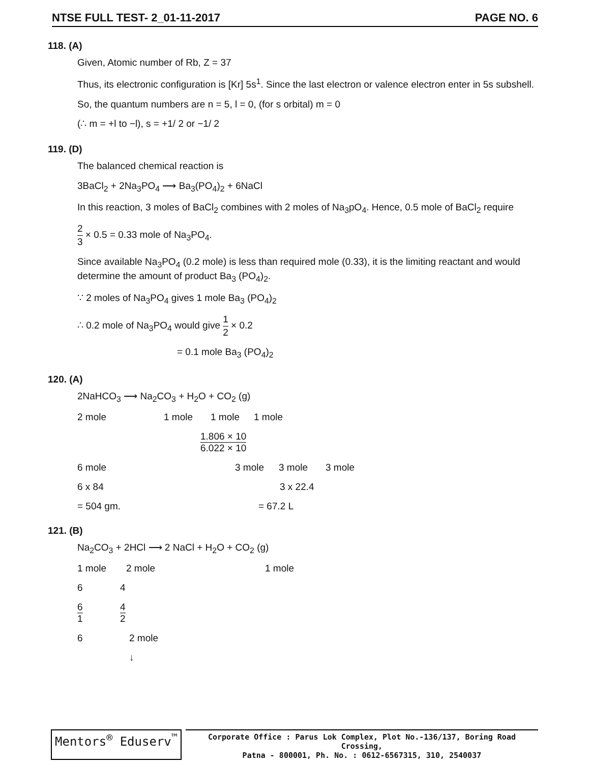NTSE FULL TEST- 2_01-11-2017 PAGE NO. 6
118. (A)
Given, Atomic number of Rb, Z = 37
Thus, its electronic configuration is [Kr] 5s<sup>1</sup>. Since the last electron or valence electron enter in 5s subshell.
So, the quantum numbers are n = 5, l = 0, (for s orbital) m = 0
(∴ m = +l to −l), s = +1/ 2 or −1/ 2
119. (D)
The balanced chemical reaction is
3BaCl<sub>2</sub> + 2Na<sub>3</sub>PO<sub>4</sub> ⟶ Ba<sub>3</sub>(PO<sub>4</sub>)<sub>2</sub> + 6NaCl
In this reaction, 3 moles of BaCl<sub>2</sub> combines with 2 moles of Na<sub>3</sub>pO<sub>4</sub>. Hence, 0.5 mole of BaCl<sub>2</sub> require
2 3 × 0.5 = 0.33 mole of Na<sub>3</sub>PO<sub>4</sub>.
Since available Na<sub>3</sub>PO<sub>4</sub> (0.2 mole) is less than required mole (0.33), it is the limiting reactant and would determine the amount of product Ba<sub>3</sub> (PO<sub>4</sub>)<sub>2</sub>.
∵ 2 moles of Na<sub>3</sub>PO<sub>4</sub> gives 1 mole Ba<sub>3</sub> (PO<sub>4</sub>)<sub>2</sub>
∴ 0.2 mole of Na<sub>3</sub>PO<sub>4</sub> would give 1 2 × 0.2
= 0.1 mole Ba<sub>3</sub> (PO<sub>4</sub>)<sub>2</sub>
120. (A)
2NaHCO<sub>3</sub> ⟶ Na<sub>2</sub>CO<sub>3</sub> + H<sub>2</sub>O + CO<sub>2</sub> (g)
2 mole 1 mole 1 mole 1 mole
1.806 × 10 6.022 × 10
6 mole 3 mole 3 mole 3 mole
6 x 84 3 x 22.4
= 504 gm. = 67.2 L
121. (B)
Na<sub>2</sub>CO<sub>3</sub> + 2HCl ⟶ 2 NaCl + H<sub>2</sub>O + CO<sub>2</sub> (g)
1 mole 2 mole 1 mole
6 4
6 1 4 2
6 2 mole
↓
Mentors<sup>®</sup> Eduserv<sup>™</sup>
Corporate Office : Parus Lok Complex, Plot No.-136/137, Boring Road Crossing,
Patna - 800001, Ph. No. : 0612-6567315, 310, 2540037